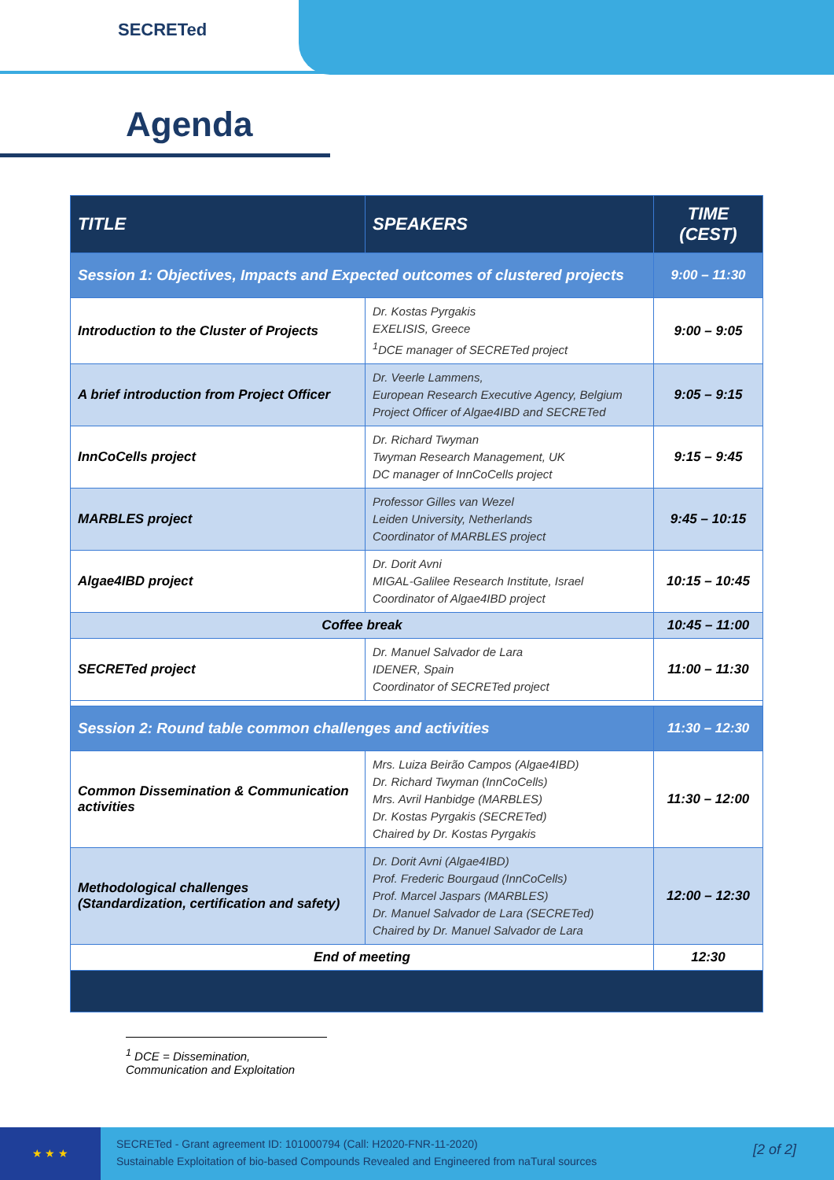SECRETed
Agenda
| TITLE | SPEAKERS | TIME (CEST) |
| --- | --- | --- |
| Session 1: Objectives, Impacts and Expected outcomes of clustered projects | | 9:00 – 11:30 |
| Introduction to the Cluster of Projects | Dr. Kostas Pyrgakis EXELISIS, Greece <sup>1</sup> DCE manager of SECRETed project | 9:00 – 9:05 |
| A brief introduction from Project Officer | Dr. Veerle Lammens, European Research Executive Agency, Belgium Project Officer of Algae4IBD and SECRETed | 9:05 – 9:15 |
| InnCoCells project | Dr. Richard Twyman Twyman Research Management, UK DC manager of InnCoCells project | 9:15 – 9:45 |
| MARBLES project | Professor Gilles van Wezel Leiden University, Netherlands Coordinator of MARBLES project | 9:45 – 10:15 |
| Algae4IBD project | Dr. Dorit Avni MIGAL-Galilee Research Institute, Israel Coordinator of Algae4IBD project | 10:15 – 10:45 |
| Coffee break | | 10:45 – 11:00 |
| SECRETed project | Dr. Manuel Salvador de Lara IDENER, Spain Coordinator of SECRETed project | 11:00 – 11:30 |
| Session 2: Round table common challenges and activities | | 11:30 – 12:30 |
| Common Dissemination & Communication activities | Mrs. Luiza Beirão Campos (Algae4IBD) Dr. Richard Twyman (InnCoCells) Mrs. Avril Hanbidge (MARBLES) Dr. Kostas Pyrgakis (SECRETed) Chaired by Dr. Kostas Pyrgakis | 11:30 – 12:00 |
| Methodological challenges (Standardization, certification and safety) | Dr. Dorit Avni (Algae4IBD) Prof. Frederic Bourgaud (InnCoCells) Prof. Marcel Jaspars (MARBLES) Dr. Manuel Salvador de Lara (SECRETed) Chaired by Dr. Manuel Salvador de Lara | 12:00 – 12:30 |
| End of meeting | | 12:30 |
<sup>1</sup> DCE = Dissemination, Communication and Exploitation
★ ★ ★
SECRETed - Grant agreement ID: 101000794 (Call: H2020-FNR-11-2020)
Sustainable Exploitation of bio-based Compounds Revealed and Engineered from naTural sources
[2 of 2]